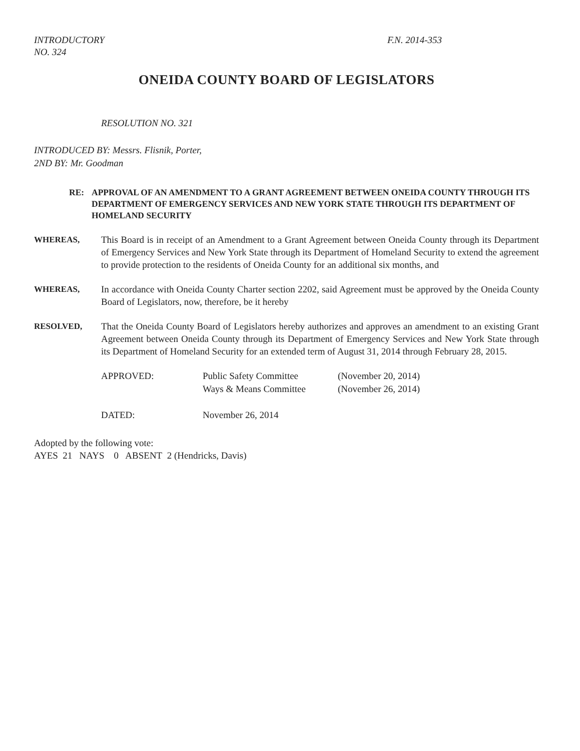INTRODUCTORY
NO. 324
F.N. 2014-353
ONEIDA COUNTY BOARD OF LEGISLATORS
RESOLUTION NO. 321
INTRODUCED BY: Messrs. Flisnik, Porter,
2ND BY: Mr. Goodman
RE: APPROVAL OF AN AMENDMENT TO A GRANT AGREEMENT BETWEEN ONEIDA COUNTY THROUGH ITS DEPARTMENT OF EMERGENCY SERVICES AND NEW YORK STATE THROUGH ITS DEPARTMENT OF HOMELAND SECURITY
WHEREAS, This Board is in receipt of an Amendment to a Grant Agreement between Oneida County through its Department of Emergency Services and New York State through its Department of Homeland Security to extend the agreement to provide protection to the residents of Oneida County for an additional six months, and
WHEREAS, In accordance with Oneida County Charter section 2202, said Agreement must be approved by the Oneida County Board of Legislators, now, therefore, be it hereby
RESOLVED, That the Oneida County Board of Legislators hereby authorizes and approves an amendment to an existing Grant Agreement between Oneida County through its Department of Emergency Services and New York State through its Department of Homeland Security for an extended term of August 31, 2014 through February 28, 2015.
| APPROVED: | Public Safety Committee Ways & Means Committee | (November 20, 2014) (November 26, 2014) |
| DATED: | November 26, 2014 | |
Adopted by the following vote:
AYES 21 NAYS 0 ABSENT 2 (Hendricks, Davis)